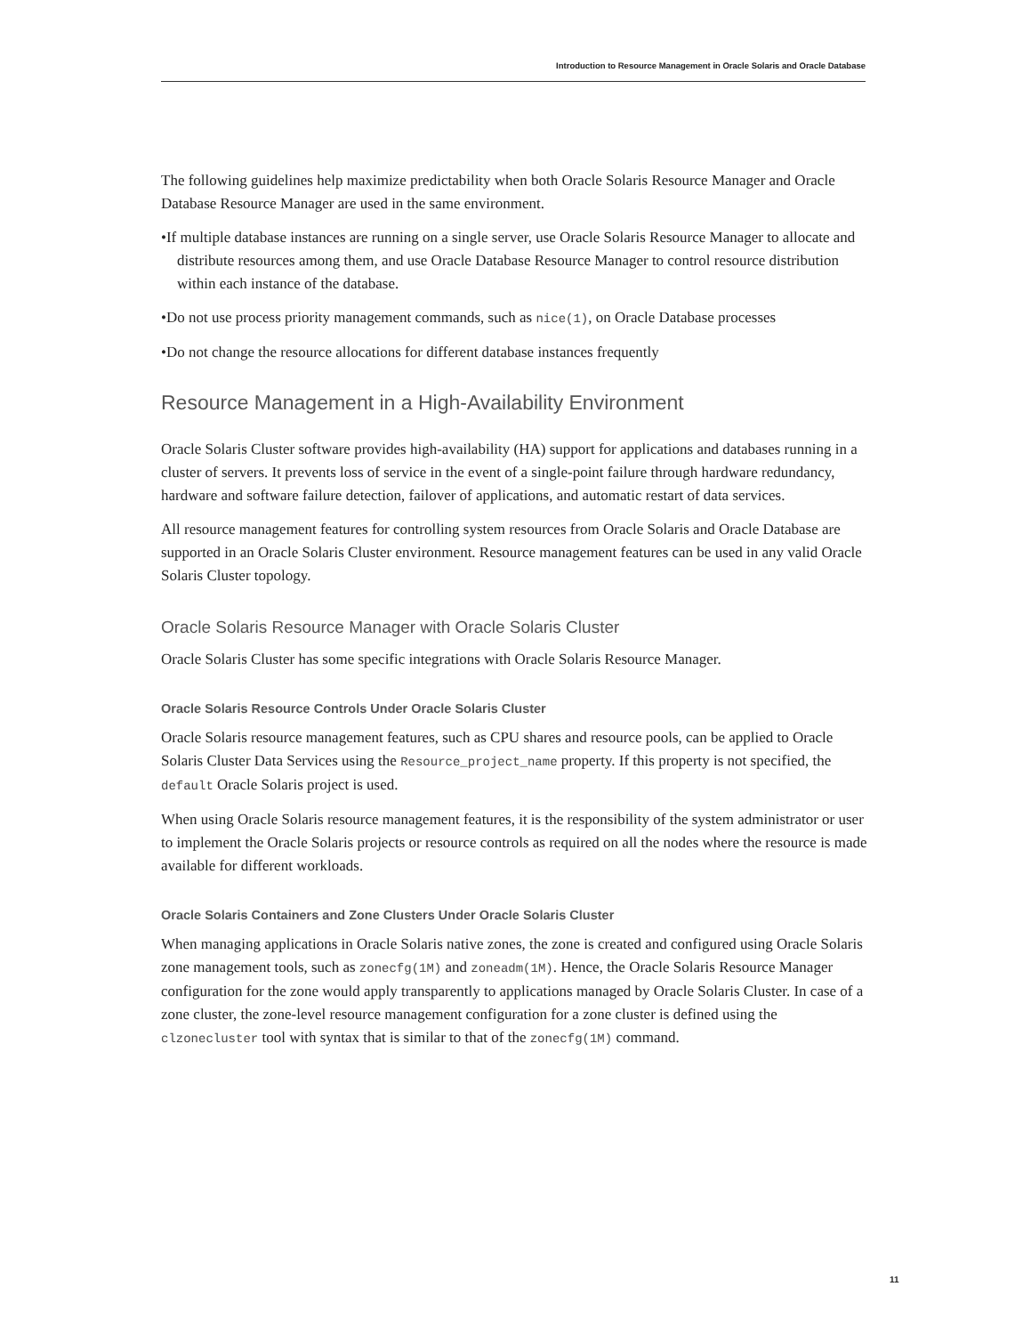Introduction to Resource Management in Oracle Solaris and Oracle Database
The following guidelines help maximize predictability when both Oracle Solaris Resource Manager and Oracle Database Resource Manager are used in the same environment.
•If multiple database instances are running on a single server, use Oracle Solaris Resource Manager to allocate and distribute resources among them, and use Oracle Database Resource Manager to control resource distribution within each instance of the database.
•Do not use process priority management commands, such as nice(1), on Oracle Database processes
•Do not change the resource allocations for different database instances frequently
Resource Management in a High-Availability Environment
Oracle Solaris Cluster software provides high-availability (HA) support for applications and databases running in a cluster of servers. It prevents loss of service in the event of a single-point failure through hardware redundancy, hardware and software failure detection, failover of applications, and automatic restart of data services.
All resource management features for controlling system resources from Oracle Solaris and Oracle Database are supported in an Oracle Solaris Cluster environment. Resource management features can be used in any valid Oracle Solaris Cluster topology.
Oracle Solaris Resource Manager with Oracle Solaris Cluster
Oracle Solaris Cluster has some specific integrations with Oracle Solaris Resource Manager.
Oracle Solaris Resource Controls Under Oracle Solaris Cluster
Oracle Solaris resource management features, such as CPU shares and resource pools, can be applied to Oracle Solaris Cluster Data Services using the Resource_project_name property. If this property is not specified, the default Oracle Solaris project is used.
When using Oracle Solaris resource management features, it is the responsibility of the system administrator or user to implement the Oracle Solaris projects or resource controls as required on all the nodes where the resource is made available for different workloads.
Oracle Solaris Containers and Zone Clusters Under Oracle Solaris Cluster
When managing applications in Oracle Solaris native zones, the zone is created and configured using Oracle Solaris zone management tools, such as zonecfg(1M) and zoneadm(1M). Hence, the Oracle Solaris Resource Manager configuration for the zone would apply transparently to applications managed by Oracle Solaris Cluster. In case of a zone cluster, the zone-level resource management configuration for a zone cluster is defined using the clzonecluster tool with syntax that is similar to that of the zonecfg(1M) command.
11